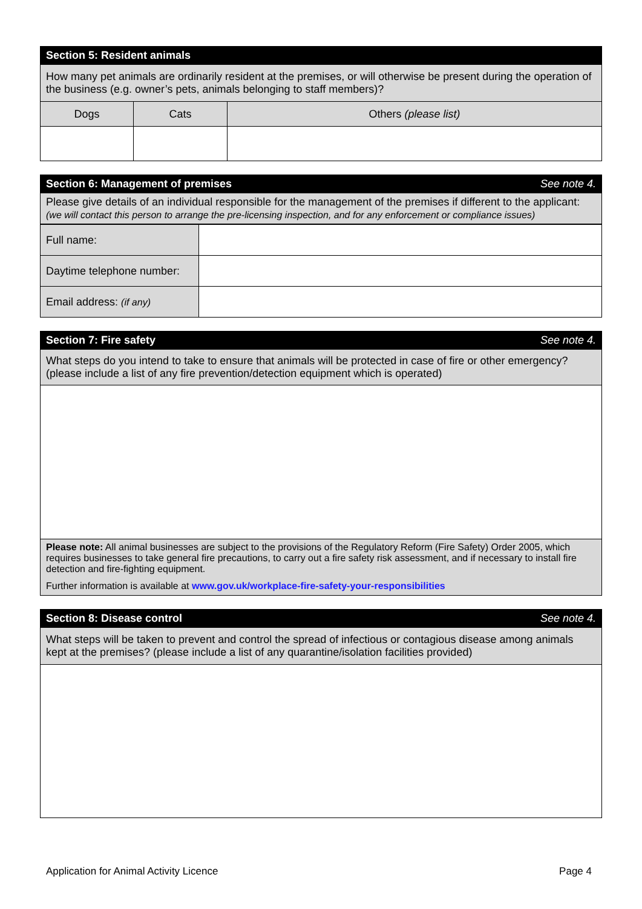| Section 5: Resident animals | | |
| --- | --- | --- |
| How many pet animals are ordinarily resident at the premises, or will otherwise be present during the operation of the business (e.g. owner’s pets, animals belonging to staff members)? | | |
| Dogs | Cats | Others (please list) |
| Section 6: Management of premises | See note 4. |
| --- | --- |
| Please give details of an individual responsible for the management of the premises if different to the applicant: (we will contact this person to arrange the pre-licensing inspection, and for any enforcement or compliance issues) | |
| Full name: | |
| Daytime telephone number: | |
| Email address: (if any) | |
| Section 7: Fire safety | See note 4. |
| --- | --- |
| What steps do you intend to take to ensure that animals will be protected in case of fire or other emergency? (please include a list of any fire prevention/detection equipment which is operated) | |
| Please note: All animal businesses are subject to the provisions of the Regulatory Reform (Fire Safety) Order 2005, which requires businesses to take general fire precautions, to carry out a fire safety risk assessment, and if necessary to install fire detection and fire-fighting equipment. Further information is available at www.gov.uk/workplace-fire-safety-your-responsibilities | |
| Section 8: Disease control | See note 4. |
| --- | --- |
| What steps will be taken to prevent and control the spread of infectious or contagious disease among animals kept at the premises? (please include a list of any quarantine/isolation facilities provided) | |
Application for Animal Activity Licence Page 4